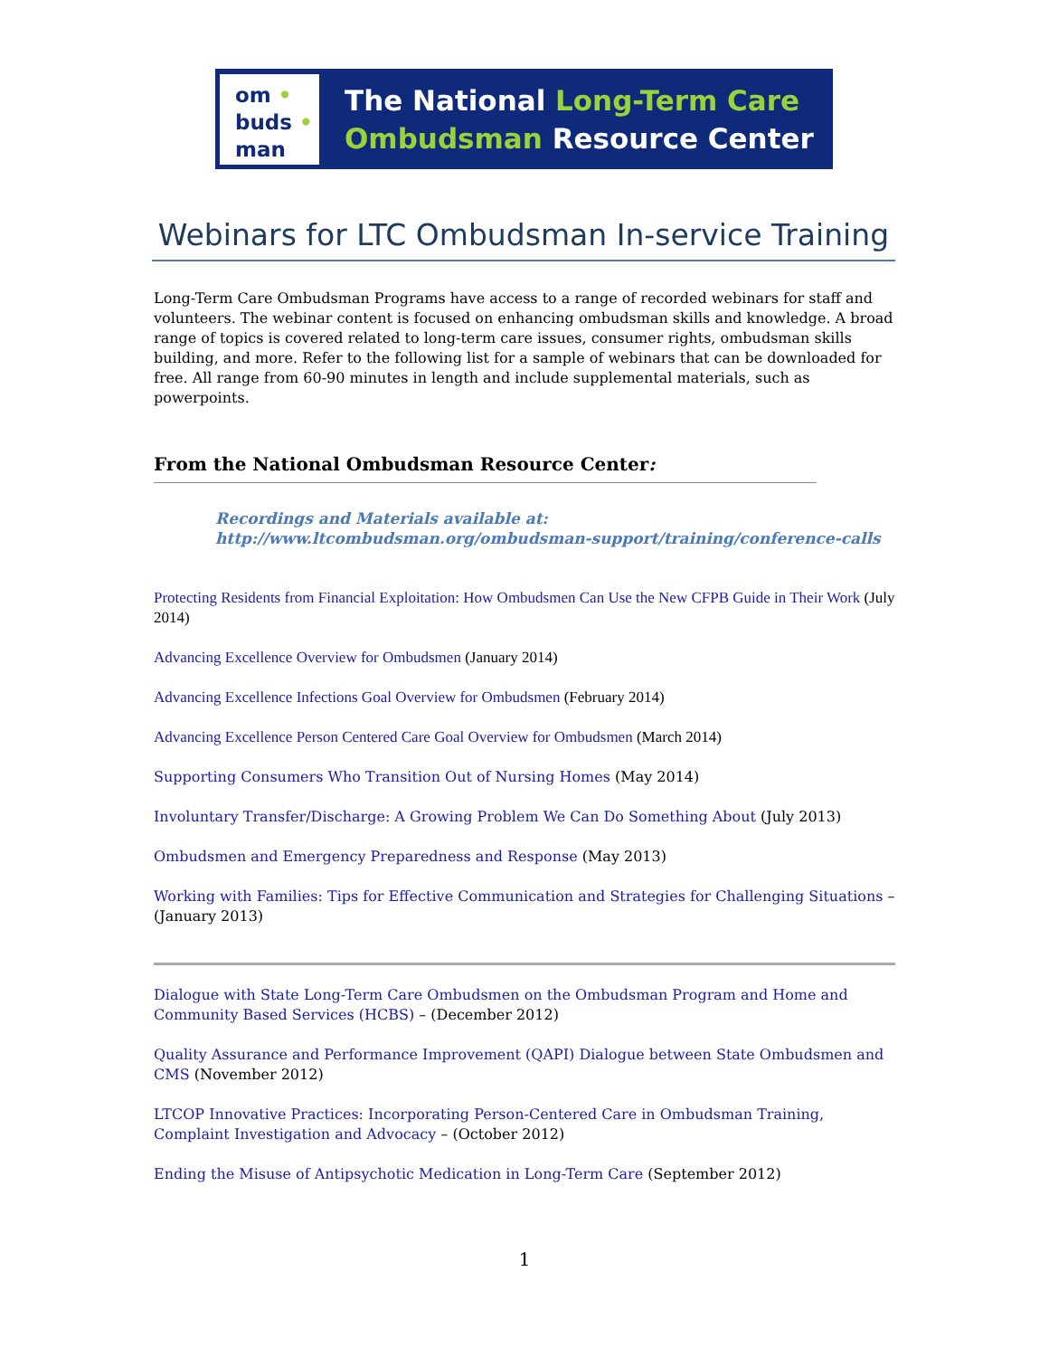om •
buds •
man
The National Long-Term Care
Ombudsman Resource Center
Webinars for LTC Ombudsman In-service Training
Long-Term Care Ombudsman Programs have access to a range of recorded webinars for staff and volunteers. The webinar content is focused on enhancing ombudsman skills and knowledge. A broad range of topics is covered related to long-term care issues, consumer rights, ombudsman skills building, and more. Refer to the following list for a sample of webinars that can be downloaded for free. All range from 60-90 minutes in length and include supplemental materials, such as powerpoints.
From the National Ombudsman Resource Center:
Recordings and Materials available at:
http://www.ltcombudsman.org/ombudsman-support/training/conference-calls
Protecting Residents from Financial Exploitation: How Ombudsmen Can Use the New CFPB Guide in Their Work (July 2014)
Advancing Excellence Overview for Ombudsmen (January 2014)
Advancing Excellence Infections Goal Overview for Ombudsmen (February 2014)
Advancing Excellence Person Centered Care Goal Overview for Ombudsmen (March 2014)
Supporting Consumers Who Transition Out of Nursing Homes (May 2014)
Involuntary Transfer/Discharge: A Growing Problem We Can Do Something About (July 2013)
Ombudsmen and Emergency Preparedness and Response (May 2013)
Working with Families: Tips for Effective Communication and Strategies for Challenging Situations – (January 2013)
Dialogue with State Long-Term Care Ombudsmen on the Ombudsman Program and Home and Community Based Services (HCBS) – (December 2012)
Quality Assurance and Performance Improvement (QAPI) Dialogue between State Ombudsmen and CMS (November 2012)
LTCOP Innovative Practices: Incorporating Person-Centered Care in Ombudsman Training, Complaint Investigation and Advocacy – (October 2012)
Ending the Misuse of Antipsychotic Medication in Long-Term Care (September 2012)
1